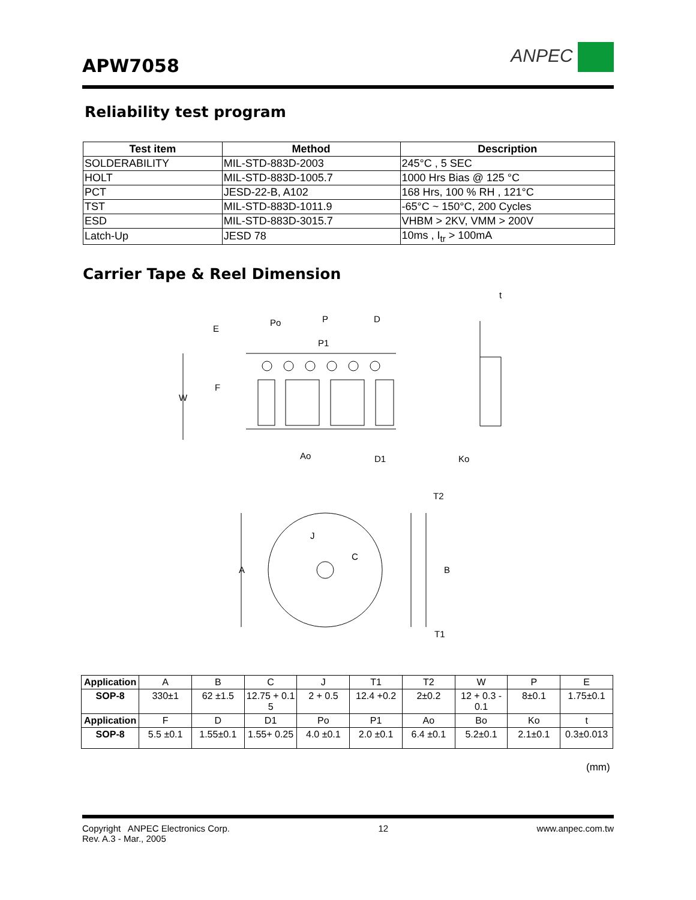APW7058
ANPEC
Reliability test program
| Test item | Method | Description |
| --- | --- | --- |
| SOLDERABILITY | MIL-STD-883D-2003 | 245°C , 5 SEC |
| HOLT | MIL-STD-883D-1005.7 | 1000 Hrs Bias @ 125 °C |
| PCT | JESD-22-B, A102 | 168 Hrs, 100 % RH , 121°C |
| TST | MIL-STD-883D-1011.9 | -65°C ~ 150°C, 200 Cycles |
| ESD | MIL-STD-883D-3015.7 | VHBM > 2KV, VMM > 200V |
| Latch-Up | JESD 78 | 10ms , I<sub>tr</sub> > 100mA |
Carrier Tape & Reel Dimension
E
Po
P
D
P1
F
W
Ao
D1
t
Ko
T2
J
C
A
B
T1
| Application | A | B | C | J | T1 | T2 | W | P | E |
| SOP-8 | 330±1 | 62 ±1.5 | 12.75 + 0.1 5 | 2 + 0.5 | 12.4 +0.2 | 2±0.2 | 12 + 0.3 - 0.1 | 8±0.1 | 1.75±0.1 |
| Application | F | D | D1 | Po | P1 | Ao | Bo | Ko | t |
| SOP-8 | 5.5 ±0.1 | 1.55±0.1 | 1.55+ 0.25 | 4.0 ±0.1 | 2.0 ±0.1 | 6.4 ±0.1 | 5.2±0.1 | 2.1±0.1 | 0.3±0.013 |
(mm)
Copyright ANPEC Electronics Corp.
Rev. A.3 - Mar., 2005
12 www.anpec.com.tw